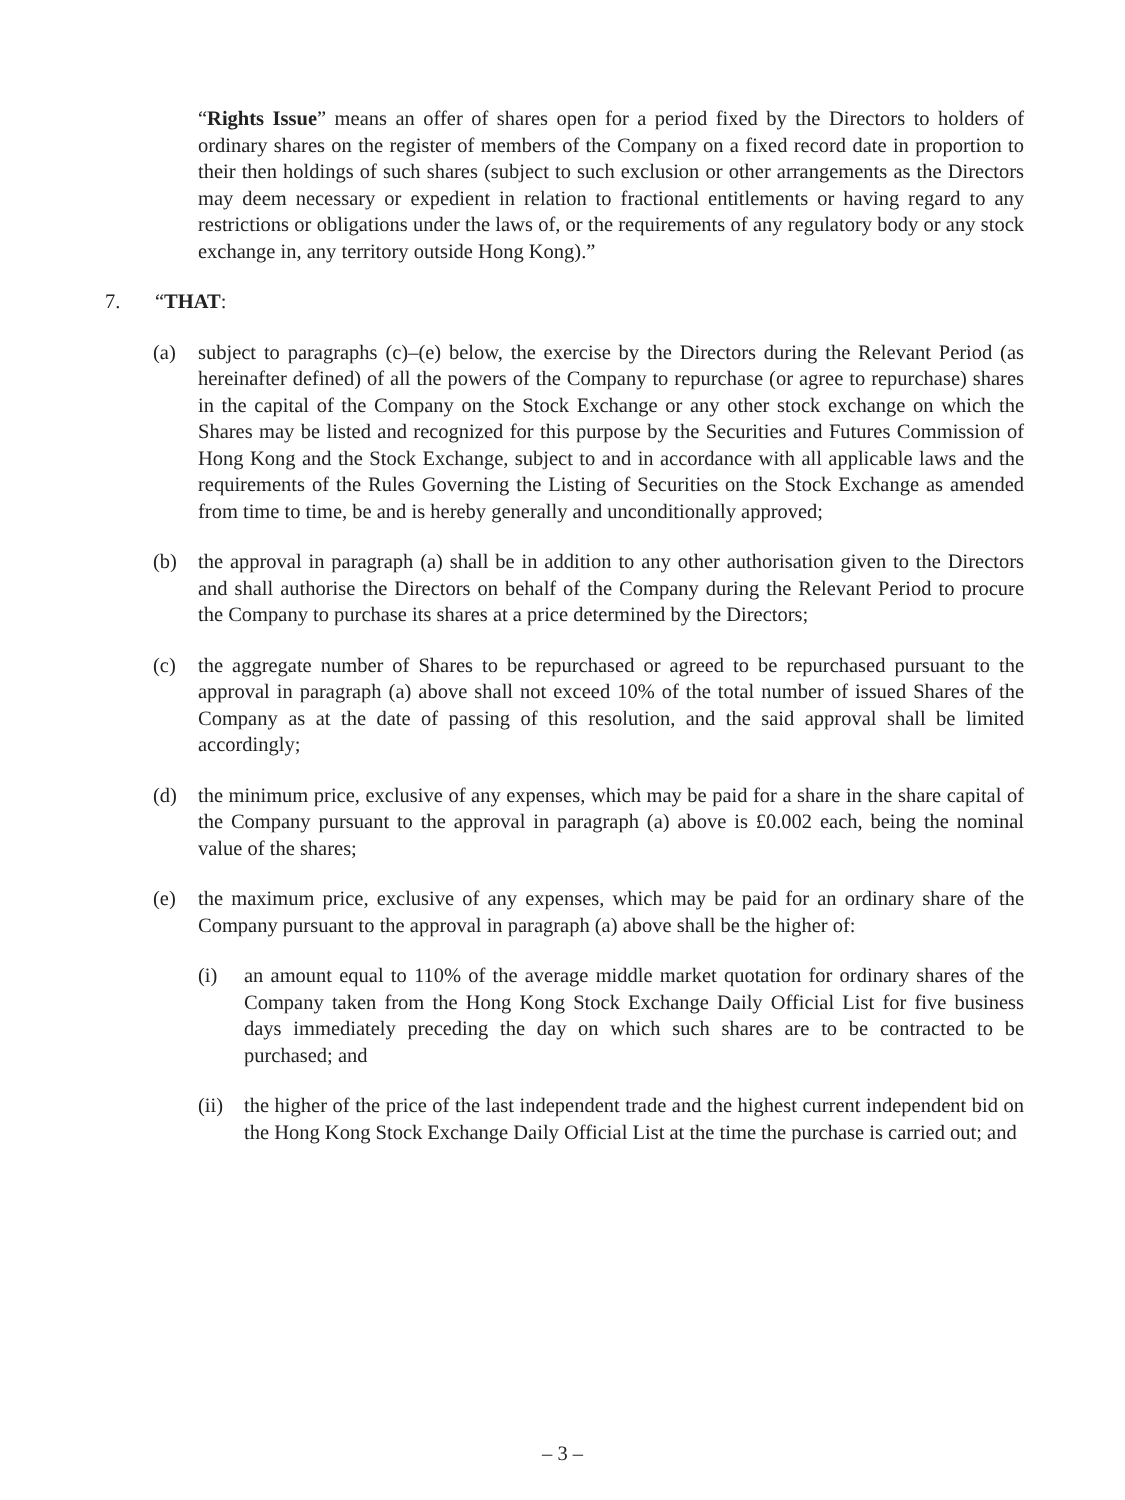“Rights Issue” means an offer of shares open for a period fixed by the Directors to holders of ordinary shares on the register of members of the Company on a fixed record date in proportion to their then holdings of such shares (subject to such exclusion or other arrangements as the Directors may deem necessary or expedient in relation to fractional entitlements or having regard to any restrictions or obligations under the laws of, or the requirements of any regulatory body or any stock exchange in, any territory outside Hong Kong).”
7. “THAT:
(a) subject to paragraphs (c)–(e) below, the exercise by the Directors during the Relevant Period (as hereinafter defined) of all the powers of the Company to repurchase (or agree to repurchase) shares in the capital of the Company on the Stock Exchange or any other stock exchange on which the Shares may be listed and recognized for this purpose by the Securities and Futures Commission of Hong Kong and the Stock Exchange, subject to and in accordance with all applicable laws and the requirements of the Rules Governing the Listing of Securities on the Stock Exchange as amended from time to time, be and is hereby generally and unconditionally approved;
(b) the approval in paragraph (a) shall be in addition to any other authorisation given to the Directors and shall authorise the Directors on behalf of the Company during the Relevant Period to procure the Company to purchase its shares at a price determined by the Directors;
(c) the aggregate number of Shares to be repurchased or agreed to be repurchased pursuant to the approval in paragraph (a) above shall not exceed 10% of the total number of issued Shares of the Company as at the date of passing of this resolution, and the said approval shall be limited accordingly;
(d) the minimum price, exclusive of any expenses, which may be paid for a share in the share capital of the Company pursuant to the approval in paragraph (a) above is £0.002 each, being the nominal value of the shares;
(e) the maximum price, exclusive of any expenses, which may be paid for an ordinary share of the Company pursuant to the approval in paragraph (a) above shall be the higher of:
(i) an amount equal to 110% of the average middle market quotation for ordinary shares of the Company taken from the Hong Kong Stock Exchange Daily Official List for five business days immediately preceding the day on which such shares are to be contracted to be purchased; and
(ii)
the higher of the price of the last independent trade and the highest current independent bid on the Hong Kong Stock Exchange Daily Official List at the time the purchase is carried out; and
– 3 –